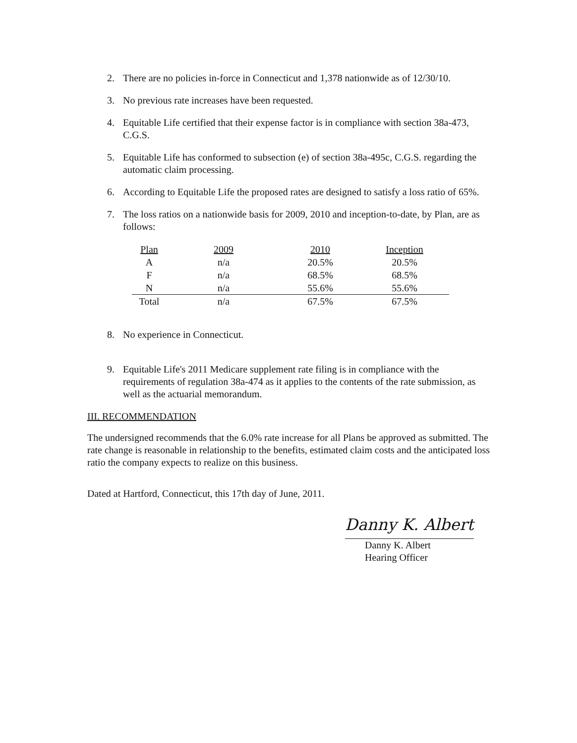2. There are no policies in-force in Connecticut and 1,378 nationwide as of 12/30/10.
3. No previous rate increases have been requested.
4. Equitable Life certified that their expense factor is in compliance with section 38a-473, C.G.S.
5. Equitable Life has conformed to subsection (e) of section 38a-495c, C.G.S. regarding the automatic claim processing.
6. According to Equitable Life the proposed rates are designed to satisfy a loss ratio of 65%.
7. The loss ratios on a nationwide basis for 2009, 2010 and inception-to-date, by Plan, are as follows:
| Plan | 2009 | 2010 | Inception |
| A | n/a | 20.5% | 20.5% |
| F | n/a | 68.5% | 68.5% |
| N | n/a | 55.6% | 55.6% |
| Total | n/a | 67.5% | 67.5% |
8. No experience in Connecticut.
9. Equitable Life's 2011 Medicare supplement rate filing is in compliance with the requirements of regulation 38a-474 as it applies to the contents of the rate submission, as well as the actuarial memorandum.
III. RECOMMENDATION
The undersigned recommends that the 6.0% rate increase for all Plans be approved as submitted. The rate change is reasonable in relationship to the benefits, estimated claim costs and the anticipated loss ratio the company expects to realize on this business.
Dated at Hartford, Connecticut, this 17th day of June, 2011.
Danny K. Albert
Danny K. Albert
Hearing Officer